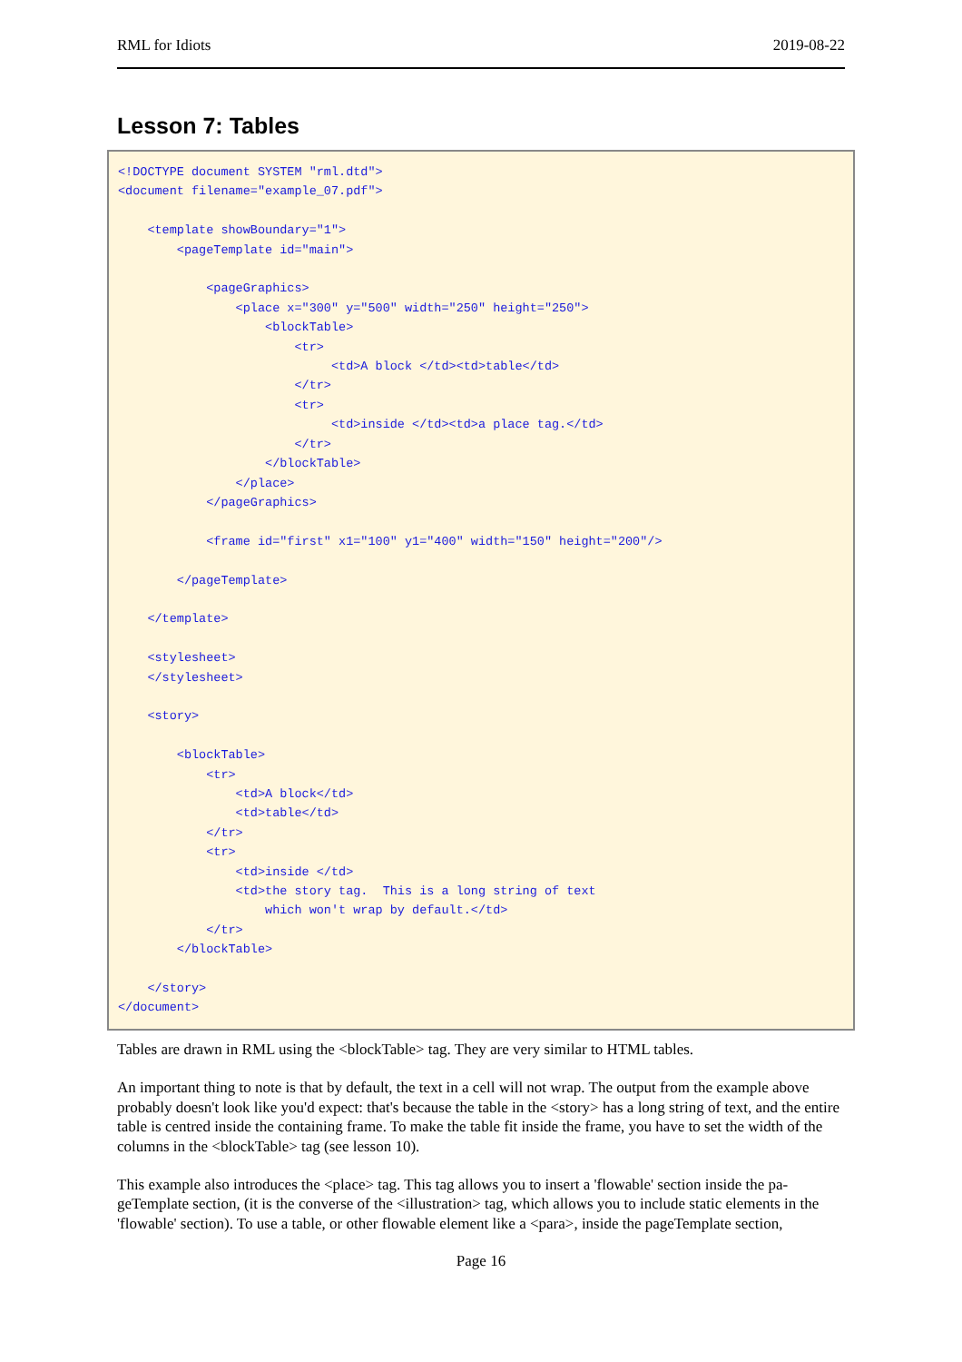RML for Idiots 2019-08-22
Lesson 7: Tables
<!DOCTYPE document SYSTEM "rml.dtd">
<document filename="example_07.pdf">

    <template showBoundary="1">
        <pageTemplate id="main">

            <pageGraphics>
                <place x="300" y="500" width="250" height="250">
                    <blockTable>
                        <tr>
                             <td>A block </td><td>table</td>
                        </tr>
                        <tr>
                             <td>inside </td><td>a place tag.</td>
                        </tr>
                    </blockTable>
                </place>
            </pageGraphics>

            <frame id="first" x1="100" y1="400" width="150" height="200"/>

        </pageTemplate>

    </template>

    <stylesheet>
    </stylesheet>

    <story>

        <blockTable>
            <tr>
                <td>A block</td>
                <td>table</td>
            </tr>
            <tr>
                <td>inside </td>
                <td>the story tag.  This is a long string of text
                    which won't wrap by default.</td>
            </tr>
        </blockTable>

    </story>
</document>
Tables are drawn in RML using the <blockTable> tag. They are very similar to HTML tables.
An important thing to note is that by default, the text in a cell will not wrap. The output from the example above probably doesn't look like you'd expect: that's because the table in the <story> has a long string of text, and the entire table is centred inside the containing frame. To make the table fit inside the frame, you have to set the width of the columns in the <blockTable> tag (see lesson 10).
This example also introduces the <place> tag. This tag allows you to insert a 'flowable' section inside the pa-geTemplate section, (it is the converse of the <illustration> tag, which allows you to include static elements in the 'flowable' section). To use a table, or other flowable element like a <para>, inside the pageTemplate section,
Page 16